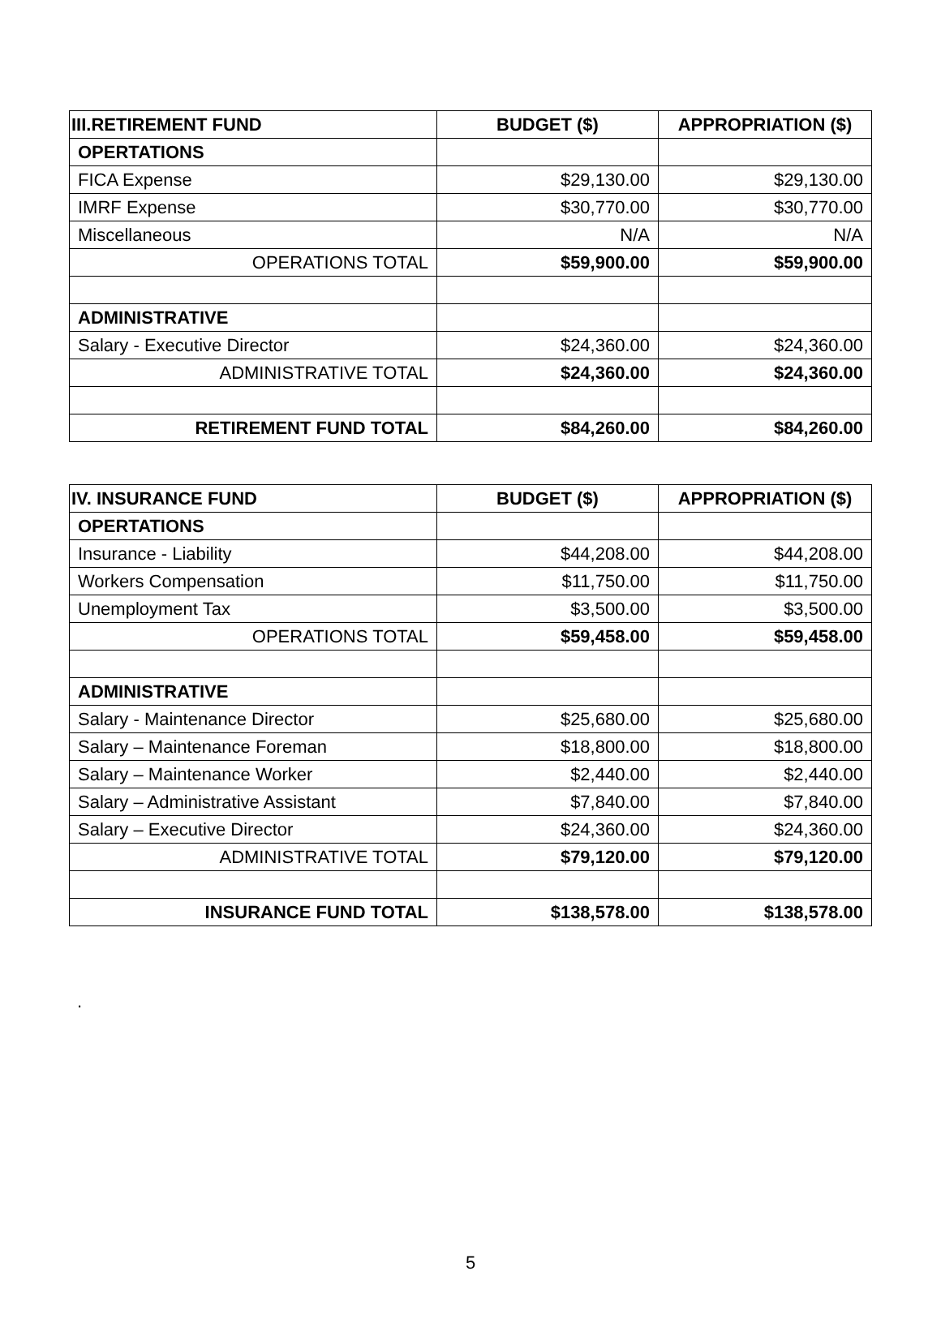| III.RETIREMENT FUND | BUDGET ($) | APPROPRIATION ($) |
| --- | --- | --- |
| OPERTATIONS | | |
| FICA Expense | $29,130.00 | $29,130.00 |
| IMRF Expense | $30,770.00 | $30,770.00 |
| Miscellaneous | N/A | N/A |
| OPERATIONS TOTAL | $59,900.00 | $59,900.00 |
| ADMINISTRATIVE | | |
| Salary - Executive Director | $24,360.00 | $24,360.00 |
| ADMINISTRATIVE TOTAL | $24,360.00 | $24,360.00 |
| RETIREMENT FUND TOTAL | $84,260.00 | $84,260.00 |
| IV. INSURANCE FUND | BUDGET ($) | APPROPRIATION ($) |
| --- | --- | --- |
| OPERTATIONS | | |
| Insurance - Liability | $44,208.00 | $44,208.00 |
| Workers Compensation | $11,750.00 | $11,750.00 |
| Unemployment Tax | $3,500.00 | $3,500.00 |
| OPERATIONS TOTAL | $59,458.00 | $59,458.00 |
| ADMINISTRATIVE | | |
| Salary - Maintenance Director | $25,680.00 | $25,680.00 |
| Salary – Maintenance Foreman | $18,800.00 | $18,800.00 |
| Salary – Maintenance Worker | $2,440.00 | $2,440.00 |
| Salary – Administrative Assistant | $7,840.00 | $7,840.00 |
| Salary – Executive Director | $24,360.00 | $24,360.00 |
| ADMINISTRATIVE TOTAL | $79,120.00 | $79,120.00 |
| INSURANCE FUND TOTAL | $138,578.00 | $138,578.00 |
.
5